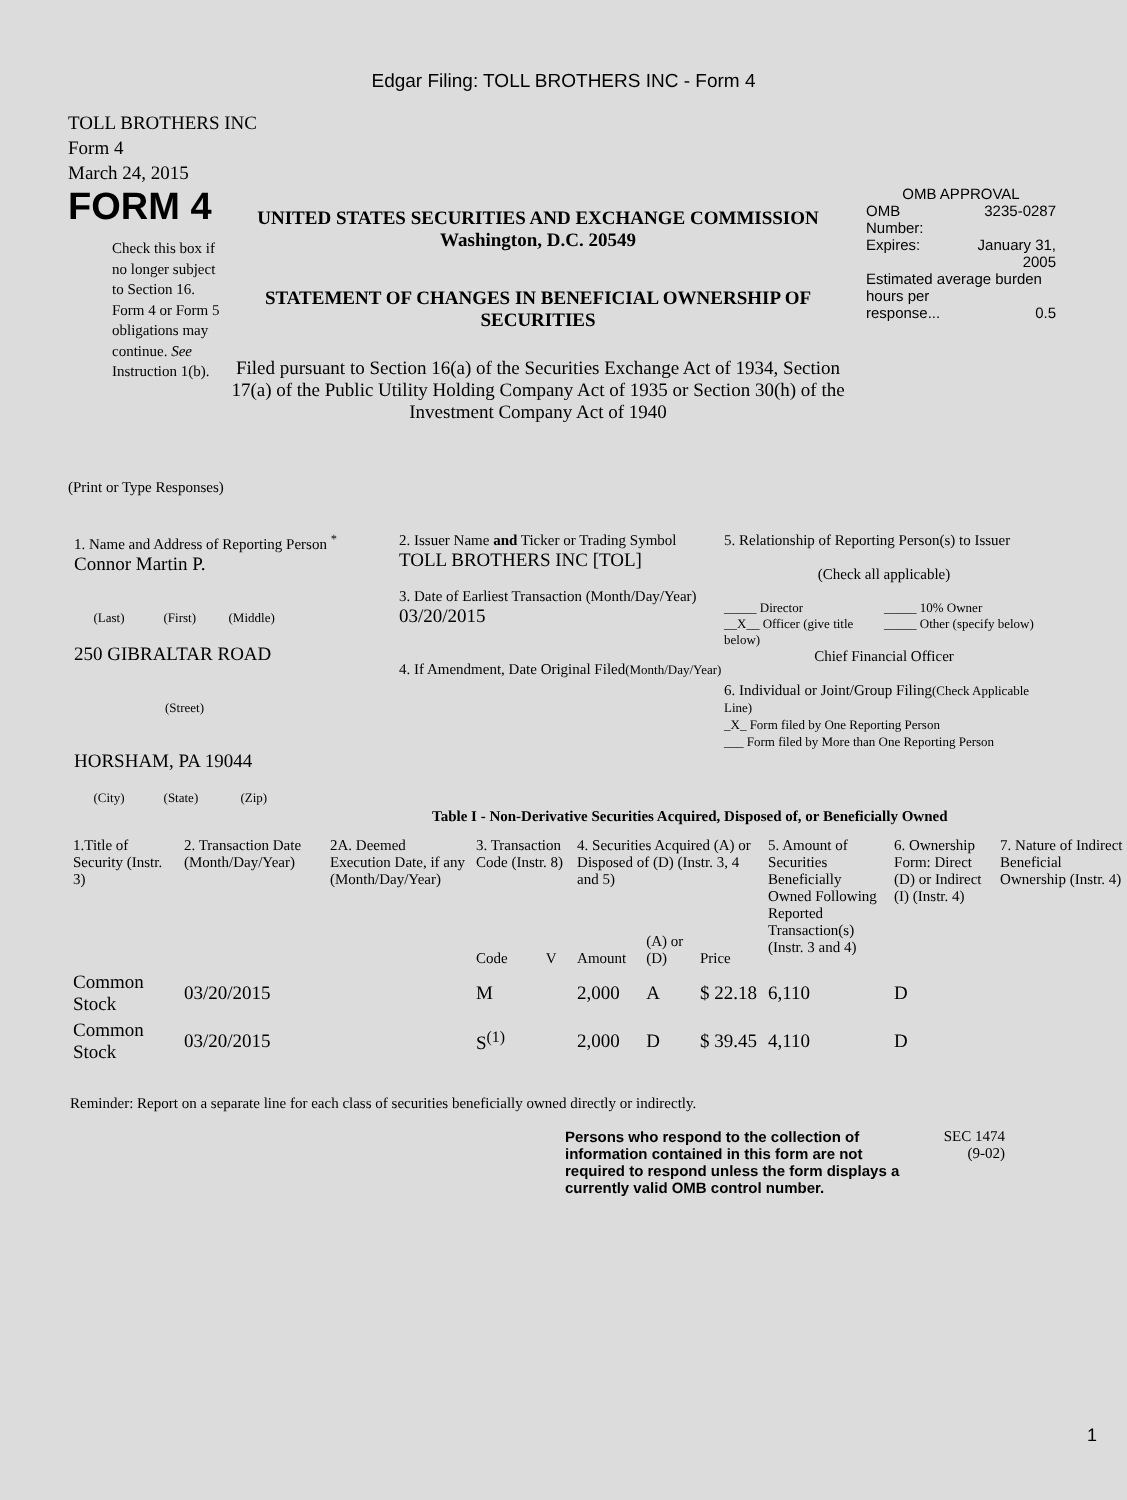Edgar Filing: TOLL BROTHERS INC - Form 4
TOLL BROTHERS INC
Form 4
March 24, 2015
FORM 4
Check this box if no longer subject to Section 16. Form 4 or Form 5 obligations may continue. See Instruction 1(b).
UNITED STATES SECURITIES AND EXCHANGE COMMISSION
Washington, D.C. 20549
STATEMENT OF CHANGES IN BENEFICIAL OWNERSHIP OF SECURITIES
Filed pursuant to Section 16(a) of the Securities Exchange Act of 1934, Section 17(a) of the Public Utility Holding Company Act of 1935 or Section 30(h) of the Investment Company Act of 1940
OMB APPROVAL
OMB
Number: 3235-0287
Expires: January 31,
2005
Estimated average burden hours per
response... 0.5
(Print or Type Responses)
1. Name and Address of Reporting Person <sup>*</sup>
Connor Martin P.
(Last) (First) (Middle)
250 GIBRALTAR ROAD
(Street)
HORSHAM, PA 19044
(City) (State) (Zip)
2. Issuer Name and Ticker or Trading Symbol
TOLL BROTHERS INC [TOL]
3. Date of Earliest Transaction (Month/Day/Year)
03/20/2015
4. If Amendment, Date Original Filed(Month/Day/Year)
5. Relationship of Reporting Person(s) to Issuer
(Check all applicable)
_____ Director
__X__ Officer (give title below)
_____ 10% Owner
_____ Other (specify below)
Chief Financial Officer
6. Individual or Joint/Group Filing(Check Applicable Line)
_X_ Form filed by One Reporting Person
___ Form filed by More than One Reporting Person
Table I - Non-Derivative Securities Acquired, Disposed of, or Beneficially Owned
| 1.Title of Security (Instr. 3) | 2. Transaction Date (Month/Day/Year) | 2A. Deemed Execution Date, if any (Month/Day/Year) | 3. Transaction Code (Instr. 8) | | 4. Securities Acquired (A) or Disposed of (D) (Instr. 3, 4 and 5) | | | 5. Amount of Securities Beneficially Owned Following Reported Transaction(s) (Instr. 3 and 4) | 6. Ownership Form: Direct (D) or Indirect (I) (Instr. 4) | 7. Nature of Indirect Beneficial Ownership (Instr. 4) |
| --- | --- | --- | --- | --- | --- | --- | --- | --- | --- | --- |
| | | | Code | V | Amount | (A) or (D) | Price | | | |
| Common Stock | 03/20/2015 | | M | | 2,000 | A | $ 22.18 | 6,110 | D | |
| Common Stock | 03/20/2015 | | S<sup>(1)</sup> | | 2,000 | D | $ 39.45 | 4,110 | D | |
Reminder: Report on a separate line for each class of securities beneficially owned directly or indirectly.
Persons who respond to the collection of information contained in this form are not required to respond unless the form displays a currently valid OMB control number.
SEC 1474
(9-02)
1